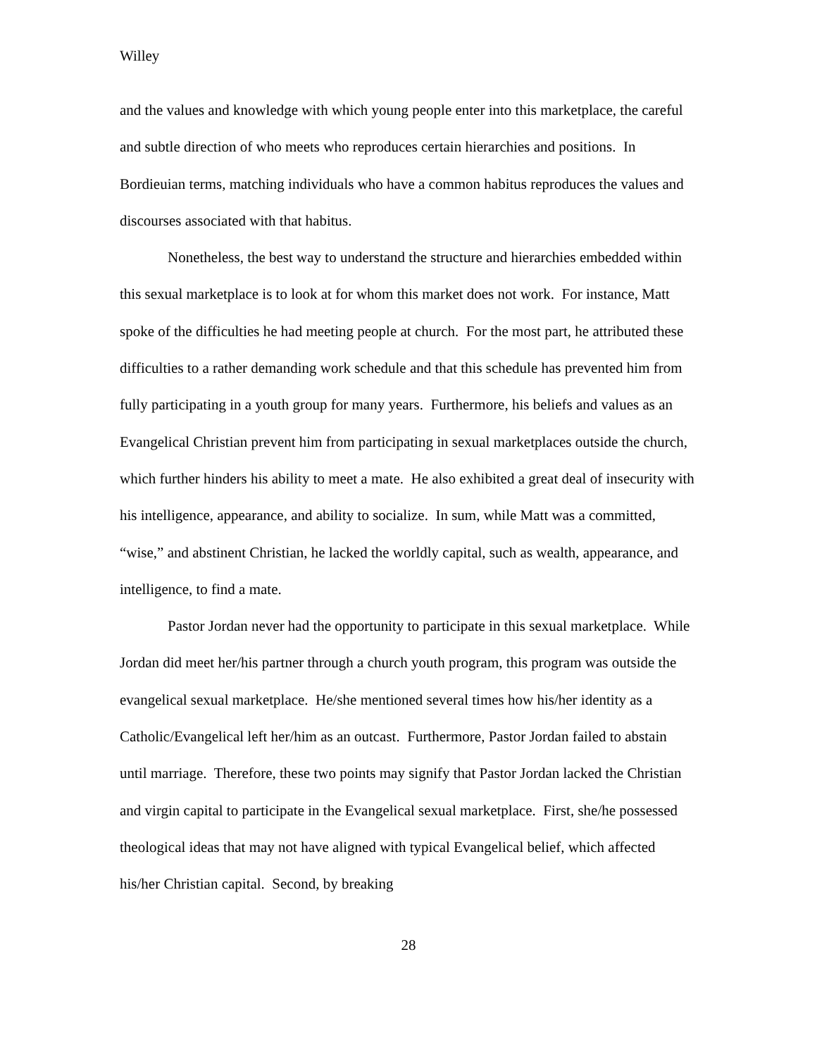Willey
and the values and knowledge with which young people enter into this marketplace, the careful and subtle direction of who meets who reproduces certain hierarchies and positions. In Bordieuian terms, matching individuals who have a common habitus reproduces the values and discourses associated with that habitus.
Nonetheless, the best way to understand the structure and hierarchies embedded within this sexual marketplace is to look at for whom this market does not work. For instance, Matt spoke of the difficulties he had meeting people at church. For the most part, he attributed these difficulties to a rather demanding work schedule and that this schedule has prevented him from fully participating in a youth group for many years. Furthermore, his beliefs and values as an Evangelical Christian prevent him from participating in sexual marketplaces outside the church, which further hinders his ability to meet a mate. He also exhibited a great deal of insecurity with his intelligence, appearance, and ability to socialize. In sum, while Matt was a committed, “wise,” and abstinent Christian, he lacked the worldly capital, such as wealth, appearance, and intelligence, to find a mate.
Pastor Jordan never had the opportunity to participate in this sexual marketplace. While Jordan did meet her/his partner through a church youth program, this program was outside the evangelical sexual marketplace. He/she mentioned several times how his/her identity as a Catholic/Evangelical left her/him as an outcast. Furthermore, Pastor Jordan failed to abstain until marriage. Therefore, these two points may signify that Pastor Jordan lacked the Christian and virgin capital to participate in the Evangelical sexual marketplace. First, she/he possessed theological ideas that may not have aligned with typical Evangelical belief, which affected his/her Christian capital. Second, by breaking
28